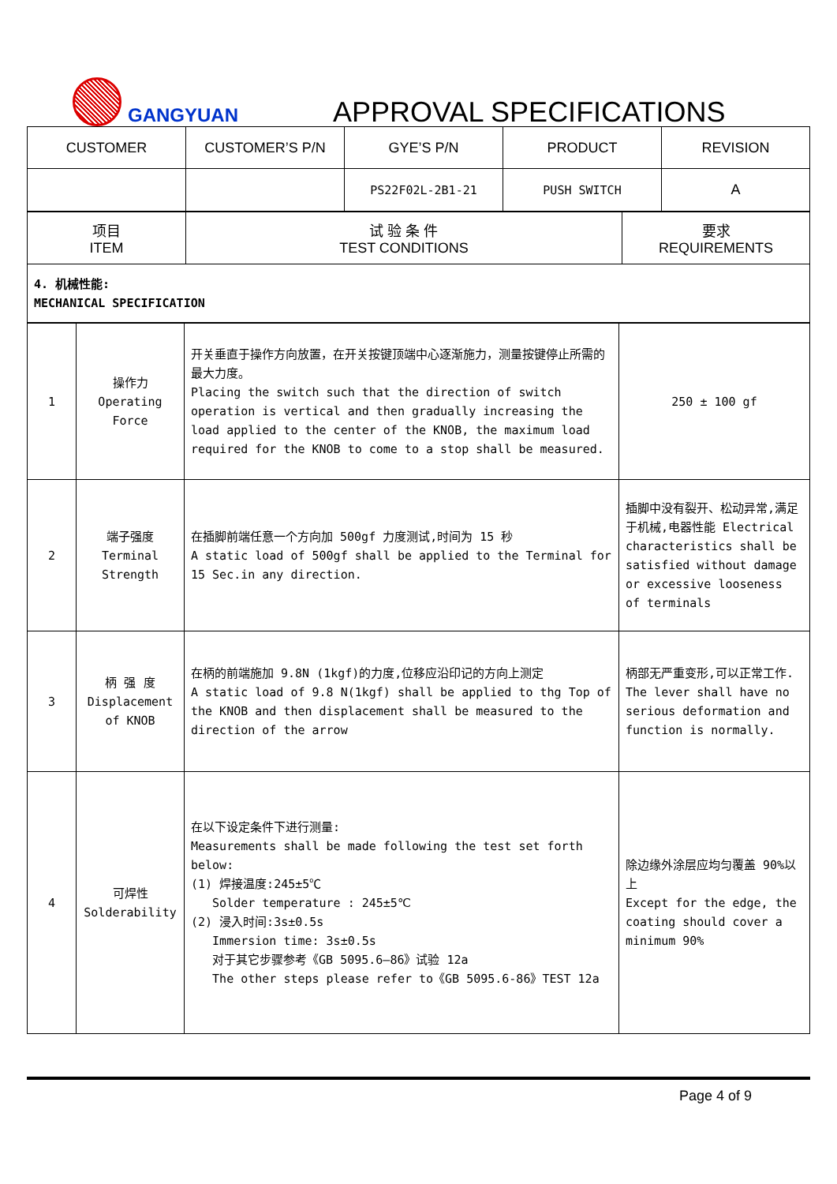GANGYUAN
APPROVAL SPECIFICATIONS
| CUSTOMER | CUSTOMER’S P/N | GYE’S P/N | PRODUCT | REVISION |
| --- | --- | --- | --- | --- |
| | | PS22F02L-2B1-21 | PUSH SWITCH | A |
| 项目 ITEM | 试 验 条 件 TEST CONDITIONS | 要求 REQUIREMENTS |
| 4. 机械性能: MECHANICAL SPECIFICATION | | |
| 1 | 操作力 Operating Force | 开关垂直于操作方向放置，在开关按键顶端中心逐渐施力，测量按键停止所需的最大力度。 Placing the switch such that the direction of switch operation is vertical and then gradually increasing the load applied to the center of the KNOB, the maximum load required for the KNOB to come to a stop shall be measured. | 250 ± 100 gf |
| 2 | 端子强度 Terminal Strength | 在插脚前端任意一个方向加 500gf 力度测试,时间为 15 秒 A static load of 500gf shall be applied to the Terminal for 15 Sec.in any direction. | 插脚中没有裂开、松动异常,满足于机械,电器性能 Electrical characteristics shall be satisfied without damage or excessive looseness of terminals |
| 3 | 柄 强 度 Displacement of KNOB | 在柄的前端施加 9.8N (1kgf)的力度,位移应沿印记的方向上测定 A static load of 9.8 N(1kgf) shall be applied to thg Top of the KNOB and then displacement shall be measured to the direction of the arrow | 柄部无严重变形,可以正常工作. The lever shall have no serious deformation and function is normally. |
| 4 | 可焊性 Solderability | 在以下设定条件下进行测量: Measurements shall be made following the test set forth below: (1) 焊接温度:245±5℃ Solder temperature : 245±5℃ (2) 浸入时间:3s±0.5s Immersion time: 3s±0.5s 对于其它步骤参考《GB 5095.6—86》试验 12a The other steps please refer to《GB 5095.6-86》TEST 12a | 除边缘外涂层应均匀覆盖 90%以上 Except for the edge, the coating should cover a minimum 90% |
Page 4 of 9